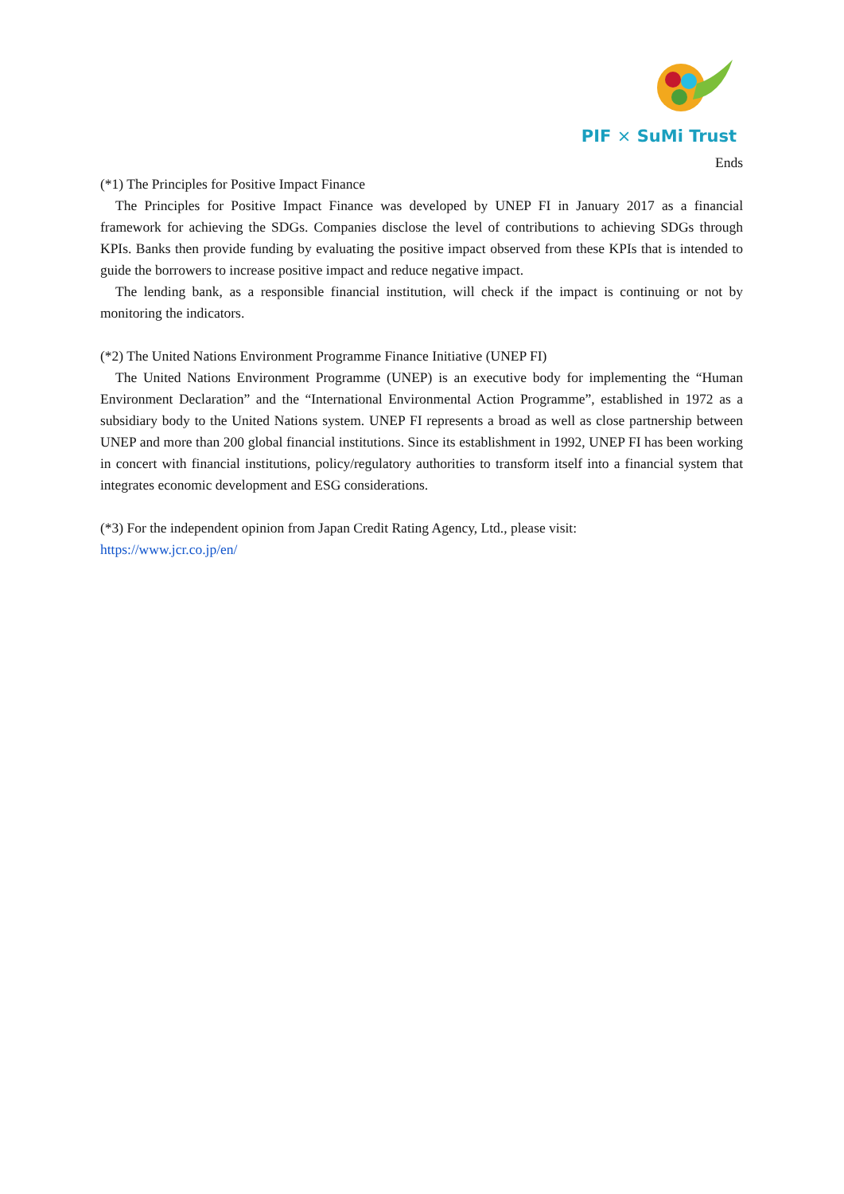PIF × SuMi Trust
Ends
(*1) The Principles for Positive Impact Finance
The Principles for Positive Impact Finance was developed by UNEP FI in January 2017 as a financial framework for achieving the SDGs. Companies disclose the level of contributions to achieving SDGs through KPIs. Banks then provide funding by evaluating the positive impact observed from these KPIs that is intended to guide the borrowers to increase positive impact and reduce negative impact.
The lending bank, as a responsible financial institution, will check if the impact is continuing or not by monitoring the indicators.
(*2) The United Nations Environment Programme Finance Initiative (UNEP FI)
The United Nations Environment Programme (UNEP) is an executive body for implementing the “Human Environment Declaration” and the “International Environmental Action Programme”, established in 1972 as a subsidiary body to the United Nations system. UNEP FI represents a broad as well as close partnership between UNEP and more than 200 global financial institutions. Since its establishment in 1992, UNEP FI has been working in concert with financial institutions, policy/regulatory authorities to transform itself into a financial system that integrates economic development and ESG considerations.
(*3) For the independent opinion from Japan Credit Rating Agency, Ltd., please visit:
https://www.jcr.co.jp/en/